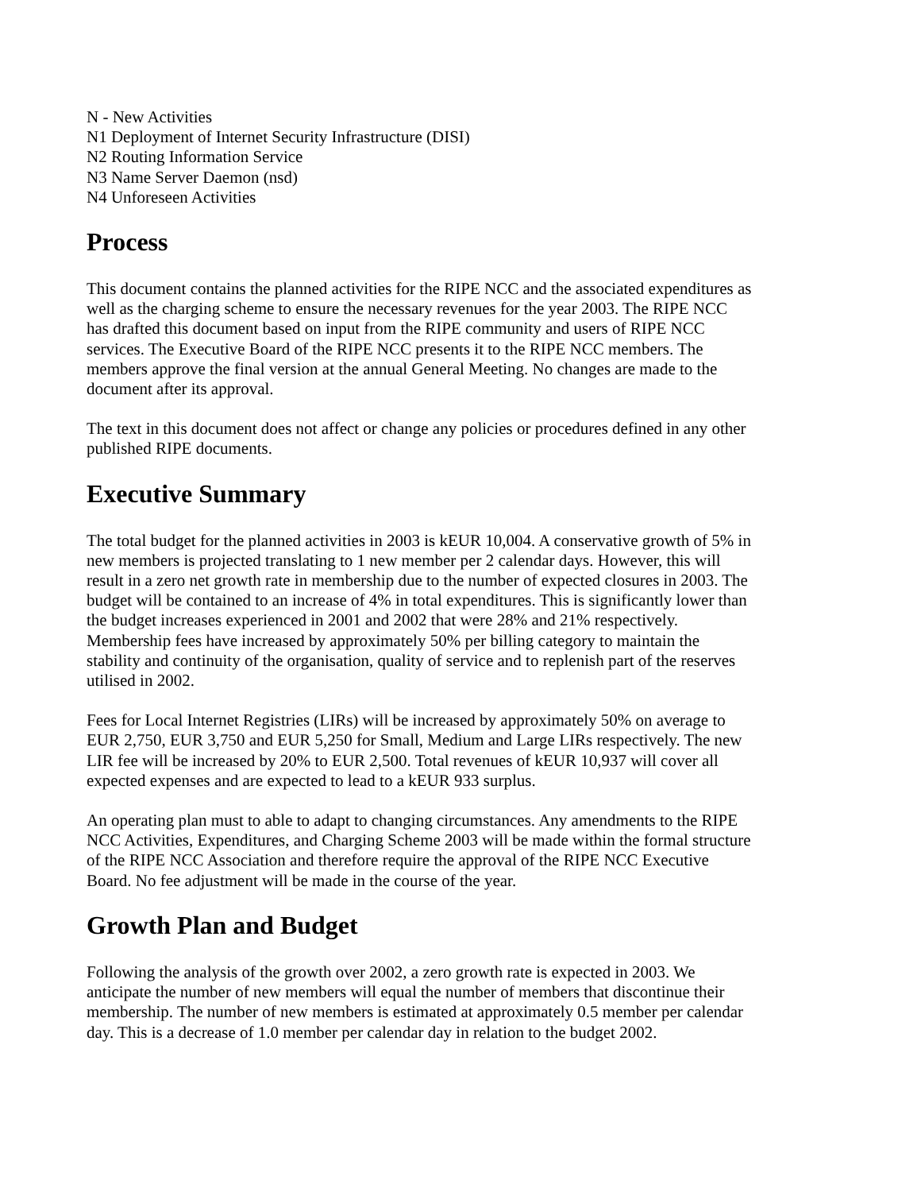N - New Activities
N1 Deployment of Internet Security Infrastructure (DISI)
N2 Routing Information Service
N3 Name Server Daemon (nsd)
N4 Unforeseen Activities
Process
This document contains the planned activities for the RIPE NCC and the associated expenditures as well as the charging scheme to ensure the necessary revenues for the year 2003. The RIPE NCC has drafted this document based on input from the RIPE community and users of RIPE NCC services. The Executive Board of the RIPE NCC presents it to the RIPE NCC members. The members approve the final version at the annual General Meeting. No changes are made to the document after its approval.
The text in this document does not affect or change any policies or procedures defined in any other published RIPE documents.
Executive Summary
The total budget for the planned activities in 2003 is kEUR 10,004. A conservative growth of 5% in new members is projected translating to 1 new member per 2 calendar days. However, this will result in a zero net growth rate in membership due to the number of expected closures in 2003. The budget will be contained to an increase of 4% in total expenditures. This is significantly lower than the budget increases experienced in 2001 and 2002 that were 28% and 21% respectively. Membership fees have increased by approximately 50% per billing category to maintain the stability and continuity of the organisation, quality of service and to replenish part of the reserves utilised in 2002.
Fees for Local Internet Registries (LIRs) will be increased by approximately 50% on average to EUR 2,750, EUR 3,750 and EUR 5,250 for Small, Medium and Large LIRs respectively. The new LIR fee will be increased by 20% to EUR 2,500. Total revenues of kEUR 10,937 will cover all expected expenses and are expected to lead to a kEUR 933 surplus.
An operating plan must to able to adapt to changing circumstances. Any amendments to the RIPE NCC Activities, Expenditures, and Charging Scheme 2003 will be made within the formal structure of the RIPE NCC Association and therefore require the approval of the RIPE NCC Executive Board. No fee adjustment will be made in the course of the year.
Growth Plan and Budget
Following the analysis of the growth over 2002, a zero growth rate is expected in 2003. We anticipate the number of new members will equal the number of members that discontinue their membership. The number of new members is estimated at approximately 0.5 member per calendar day. This is a decrease of 1.0 member per calendar day in relation to the budget 2002.